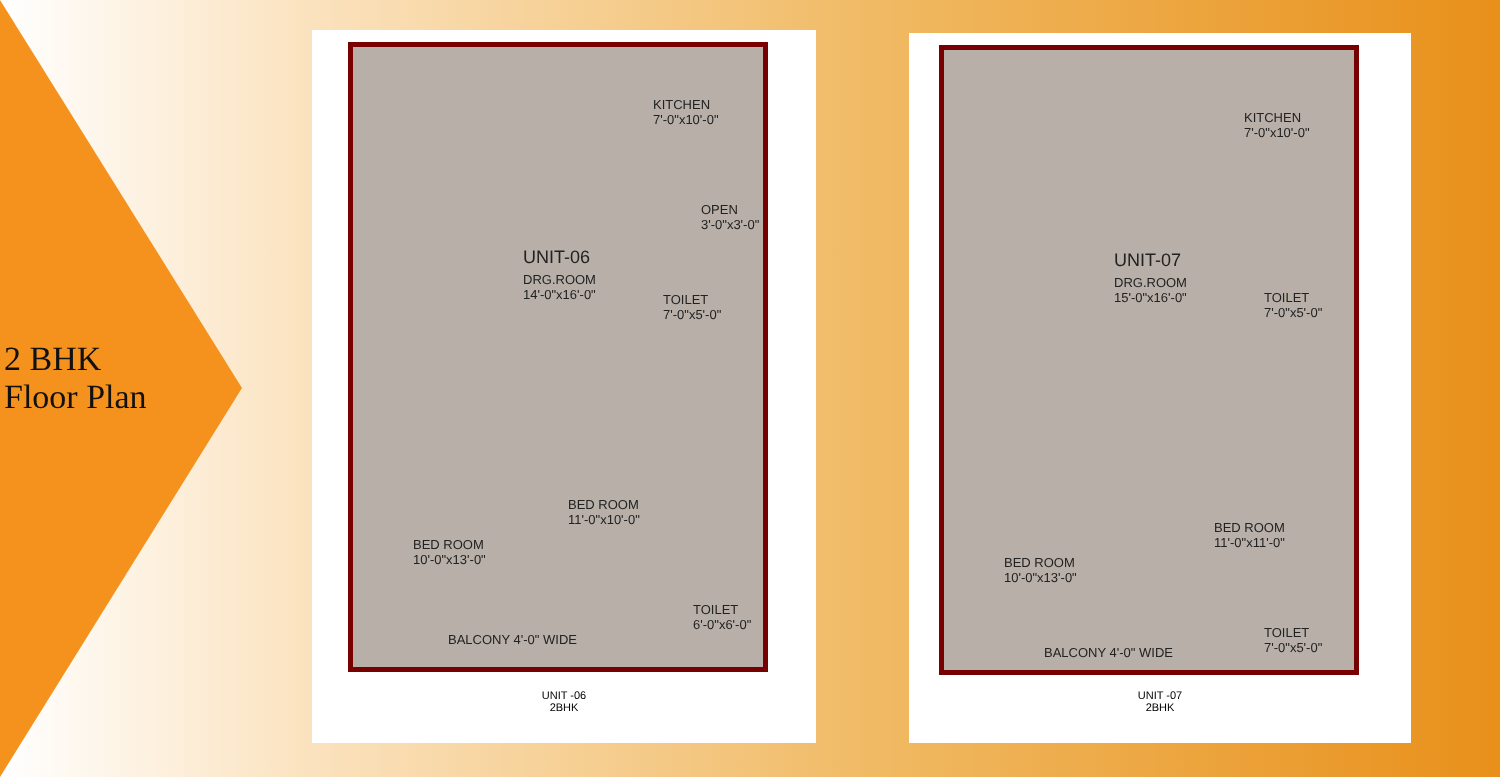2 BHK
Floor Plan
KITCHEN
7'-0"x10'-0"
OPEN
3'-0"x3'-0"
UNIT-06
DRG.ROOM
14'-0"x16'-0"
TOILET
7'-0"x5'-0"
BED ROOM
11'-0"x10'-0"
BED ROOM
10'-0"x13'-0"
TOILET
6'-0"x6'-0"
BALCONY 4'-0" WIDE
UNIT -06
2BHK
KITCHEN
7'-0"x10'-0"
UNIT-07
DRG.ROOM
15'-0"x16'-0"
TOILET
7'-0"x5'-0"
BED ROOM
11'-0"x11'-0"
BED ROOM
10'-0"x13'-0"
TOILET
7'-0"x5'-0"
BALCONY 4'-0" WIDE
UNIT -07
2BHK